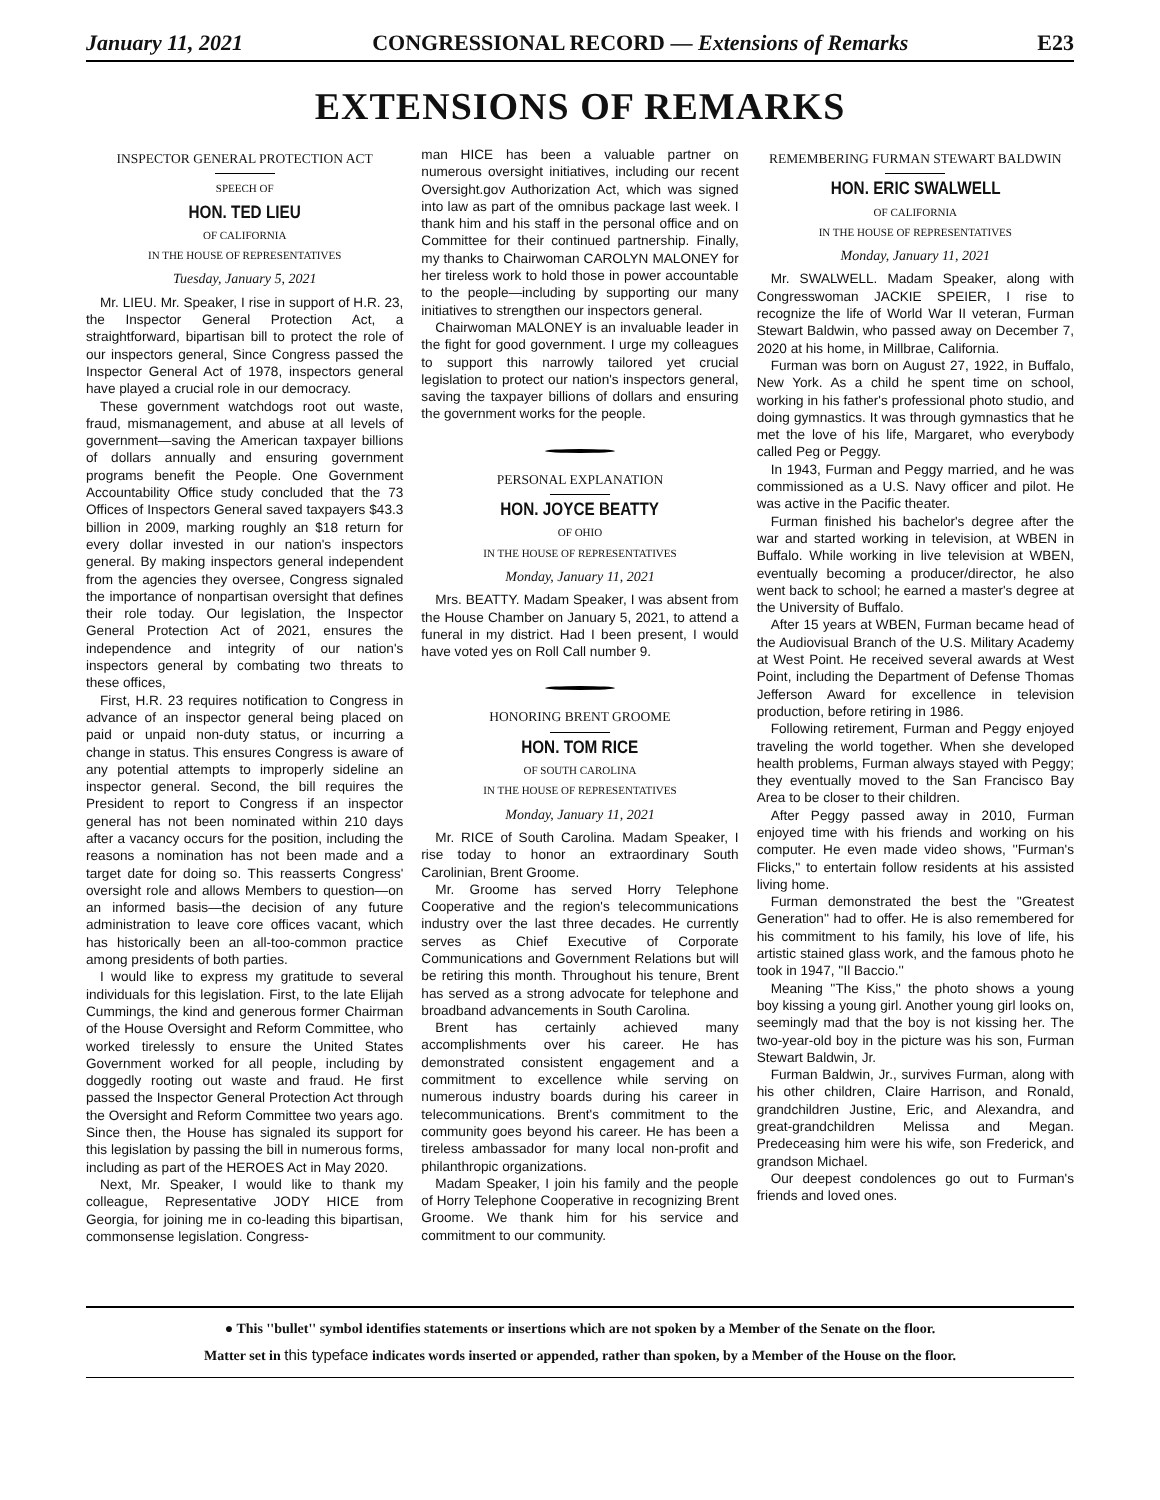January 11, 2021 CONGRESSIONAL RECORD — Extensions of Remarks E23
EXTENSIONS OF REMARKS
INSPECTOR GENERAL PROTECTION ACT
SPEECH OF
HON. TED LIEU
OF CALIFORNIA
IN THE HOUSE OF REPRESENTATIVES
Tuesday, January 5, 2021
Mr. LIEU. Mr. Speaker, I rise in support of H.R. 23, the Inspector General Protection Act, a straightforward, bipartisan bill to protect the role of our inspectors general, Since Congress passed the Inspector General Act of 1978, inspectors general have played a crucial role in our democracy.
These government watchdogs root out waste, fraud, mismanagement, and abuse at all levels of government—saving the American taxpayer billions of dollars annually and ensuring government programs benefit the People. One Government Accountability Office study concluded that the 73 Offices of Inspectors General saved taxpayers $43.3 billion in 2009, marking roughly an $18 return for every dollar invested in our nation's inspectors general. By making inspectors general independent from the agencies they oversee, Congress signaled the importance of nonpartisan oversight that defines their role today. Our legislation, the Inspector General Protection Act of 2021, ensures the independence and integrity of our nation's inspectors general by combating two threats to these offices,
First, H.R. 23 requires notification to Congress in advance of an inspector general being placed on paid or unpaid non-duty status, or incurring a change in status. This ensures Congress is aware of any potential attempts to improperly sideline an inspector general. Second, the bill requires the President to report to Congress if an inspector general has not been nominated within 210 days after a vacancy occurs for the position, including the reasons a nomination has not been made and a target date for doing so. This reasserts Congress' oversight role and allows Members to question—on an informed basis—the decision of any future administration to leave core offices vacant, which has historically been an all-too-common practice among presidents of both parties.
I would like to express my gratitude to several individuals for this legislation. First, to the late Elijah Cummings, the kind and generous former Chairman of the House Oversight and Reform Committee, who worked tirelessly to ensure the United States Government worked for all people, including by doggedly rooting out waste and fraud. He first passed the Inspector General Protection Act through the Oversight and Reform Committee two years ago. Since then, the House has signaled its support for this legislation by passing the bill in numerous forms, including as part of the HEROES Act in May 2020.
Next, Mr. Speaker, I would like to thank my colleague, Representative JODY HICE from Georgia, for joining me in co-leading this bipartisan, commonsense legislation. Congress-
man HICE has been a valuable partner on numerous oversight initiatives, including our recent Oversight.gov Authorization Act, which was signed into law as part of the omnibus package last week. I thank him and his staff in the personal office and on Committee for their continued partnership. Finally, my thanks to Chairwoman CAROLYN MALONEY for her tireless work to hold those in power accountable to the people—including by supporting our many initiatives to strengthen our inspectors general.
Chairwoman MALONEY is an invaluable leader in the fight for good government. I urge my colleagues to support this narrowly tailored yet crucial legislation to protect our nation's inspectors general, saving the taxpayer billions of dollars and ensuring the government works for the people.
PERSONAL EXPLANATION
HON. JOYCE BEATTY
OF OHIO
IN THE HOUSE OF REPRESENTATIVES
Monday, January 11, 2021
Mrs. BEATTY. Madam Speaker, I was absent from the House Chamber on January 5, 2021, to attend a funeral in my district. Had I been present, I would have voted yes on Roll Call number 9.
HONORING BRENT GROOME
HON. TOM RICE
OF SOUTH CAROLINA
IN THE HOUSE OF REPRESENTATIVES
Monday, January 11, 2021
Mr. RICE of South Carolina. Madam Speaker, I rise today to honor an extraordinary South Carolinian, Brent Groome.
Mr. Groome has served Horry Telephone Cooperative and the region's telecommunications industry over the last three decades. He currently serves as Chief Executive of Corporate Communications and Government Relations but will be retiring this month. Throughout his tenure, Brent has served as a strong advocate for telephone and broadband advancements in South Carolina.
Brent has certainly achieved many accomplishments over his career. He has demonstrated consistent engagement and a commitment to excellence while serving on numerous industry boards during his career in telecommunications. Brent's commitment to the community goes beyond his career. He has been a tireless ambassador for many local non-profit and philanthropic organizations.
Madam Speaker, I join his family and the people of Horry Telephone Cooperative in recognizing Brent Groome. We thank him for his service and commitment to our community.
REMEMBERING FURMAN STEWART BALDWIN
HON. ERIC SWALWELL
OF CALIFORNIA
IN THE HOUSE OF REPRESENTATIVES
Monday, January 11, 2021
Mr. SWALWELL. Madam Speaker, along with Congresswoman JACKIE SPEIER, I rise to recognize the life of World War II veteran, Furman Stewart Baldwin, who passed away on December 7, 2020 at his home, in Millbrae, California.
Furman was born on August 27, 1922, in Buffalo, New York. As a child he spent time on school, working in his father's professional photo studio, and doing gymnastics. It was through gymnastics that he met the love of his life, Margaret, who everybody called Peg or Peggy.
In 1943, Furman and Peggy married, and he was commissioned as a U.S. Navy officer and pilot. He was active in the Pacific theater.
Furman finished his bachelor's degree after the war and started working in television, at WBEN in Buffalo. While working in live television at WBEN, eventually becoming a producer/director, he also went back to school; he earned a master's degree at the University of Buffalo.
After 15 years at WBEN, Furman became head of the Audiovisual Branch of the U.S. Military Academy at West Point. He received several awards at West Point, including the Department of Defense Thomas Jefferson Award for excellence in television production, before retiring in 1986.
Following retirement, Furman and Peggy enjoyed traveling the world together. When she developed health problems, Furman always stayed with Peggy; they eventually moved to the San Francisco Bay Area to be closer to their children.
After Peggy passed away in 2010, Furman enjoyed time with his friends and working on his computer. He even made video shows, ''Furman's Flicks,'' to entertain follow residents at his assisted living home.
Furman demonstrated the best the ''Greatest Generation'' had to offer. He is also remembered for his commitment to his family, his love of life, his artistic stained glass work, and the famous photo he took in 1947, ''Il Baccio.''
Meaning ''The Kiss,'' the photo shows a young boy kissing a young girl. Another young girl looks on, seemingly mad that the boy is not kissing her. The two-year-old boy in the picture was his son, Furman Stewart Baldwin, Jr.
Furman Baldwin, Jr., survives Furman, along with his other children, Claire Harrison, and Ronald, grandchildren Justine, Eric, and Alexandra, and great-grandchildren Melissa and Megan. Predeceasing him were his wife, son Frederick, and grandson Michael.
Our deepest condolences go out to Furman's friends and loved ones.
● This ''bullet'' symbol identifies statements or insertions which are not spoken by a Member of the Senate on the floor.
Matter set in this typeface indicates words inserted or appended, rather than spoken, by a Member of the House on the floor.